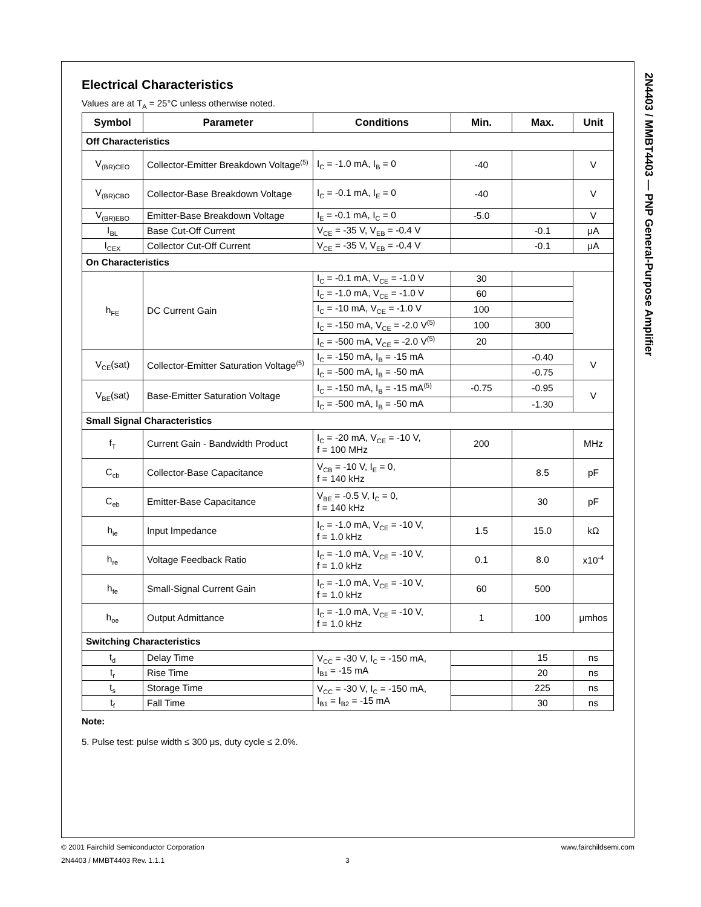2N4403 / MMBT4403 — PNP General-Purpose Amplifier
Electrical Characteristics
Values are at T<sub>A</sub> = 25°C unless otherwise noted.
| Symbol | Parameter | Conditions | Min. | Max. | Unit |
| --- | --- | --- | --- | --- | --- |
| Off Characteristics | | | | | |
| V<sub>(BR)CEO</sub> | Collector-Emitter Breakdown Voltage<sup>(5)</sup> | I<sub>C</sub> = -1.0 mA, I<sub>B</sub> = 0 | -40 | | V |
| V<sub>(BR)CBO</sub> | Collector-Base Breakdown Voltage | I<sub>C</sub> = -0.1 mA, I<sub>E</sub> = 0 | -40 | | V |
| V<sub>(BR)EBO</sub> | Emitter-Base Breakdown Voltage | I<sub>E</sub> = -0.1 mA, I<sub>C</sub> = 0 | -5.0 | | V |
| I<sub>BL</sub> | Base Cut-Off Current | V<sub>CE</sub> = -35 V, V<sub>EB</sub> = -0.4 V | | -0.1 | μA |
| I<sub>CEX</sub> | Collector Cut-Off Current | V<sub>CE</sub> = -35 V, V<sub>EB</sub> = -0.4 V | | -0.1 | μA |
| On Characteristics | | | | | |
| h<sub>FE</sub> | DC Current Gain | I<sub>C</sub> = -0.1 mA, V<sub>CE</sub> = -1.0 V | 30 | | |
| | | I<sub>C</sub> = -1.0 mA, V<sub>CE</sub> = -1.0 V | 60 | | |
| | | I<sub>C</sub> = -10 mA, V<sub>CE</sub> = -1.0 V | 100 | | |
| | | I<sub>C</sub> = -150 mA, V<sub>CE</sub> = -2.0 V<sup>(5)</sup> | 100 | 300 | |
| | | I<sub>C</sub> = -500 mA, V<sub>CE</sub> = -2.0 V<sup>(5)</sup> | 20 | | |
| V<sub>CE</sub>(sat) | Collector-Emitter Saturation Voltage<sup>(5)</sup> | I<sub>C</sub> = -150 mA, I<sub>B</sub> = -15 mA | | -0.40 | V |
| | | I<sub>C</sub> = -500 mA, I<sub>B</sub> = -50 mA | | -0.75 | |
| V<sub>BE</sub>(sat) | Base-Emitter Saturation Voltage | I<sub>C</sub> = -150 mA, I<sub>B</sub> = -15 mA<sup>(5)</sup> | -0.75 | -0.95 | V |
| | | I<sub>C</sub> = -500 mA, I<sub>B</sub> = -50 mA | | -1.30 | |
| Small Signal Characteristics | | | | | |
| f<sub>T</sub> | Current Gain - Bandwidth Product | I<sub>C</sub> = -20 mA, V<sub>CE</sub> = -10 V, f = 100 MHz | 200 | | MHz |
| C<sub>cb</sub> | Collector-Base Capacitance | V<sub>CB</sub> = -10 V, I<sub>E</sub> = 0, f = 140 kHz | | 8.5 | pF |
| C<sub>eb</sub> | Emitter-Base Capacitance | V<sub>BE</sub> = -0.5 V, I<sub>C</sub> = 0, f = 140 kHz | | 30 | pF |
| h<sub>ie</sub> | Input Impedance | I<sub>C</sub> = -1.0 mA, V<sub>CE</sub> = -10 V, f = 1.0 kHz | 1.5 | 15.0 | kΩ |
| h<sub>re</sub> | Voltage Feedback Ratio | I<sub>C</sub> = -1.0 mA, V<sub>CE</sub> = -10 V, f = 1.0 kHz | 0.1 | 8.0 | x10<sup>-4</sup> |
| h<sub>fe</sub> | Small-Signal Current Gain | I<sub>C</sub> = -1.0 mA, V<sub>CE</sub> = -10 V, f = 1.0 kHz | 60 | 500 | |
| h<sub>oe</sub> | Output Admittance | I<sub>C</sub> = -1.0 mA, V<sub>CE</sub> = -10 V, f = 1.0 kHz | 1 | 100 | μmhos |
| Switching Characteristics | | | | | |
| t<sub>d</sub> | Delay Time | V<sub>CC</sub> = -30 V, I<sub>C</sub> = -150 mA, I<sub>B1</sub> = -15 mA | | 15 | ns |
| t<sub>r</sub> | Rise Time | | | 20 | ns |
| t<sub>s</sub> | Storage Time | V<sub>CC</sub> = -30 V, I<sub>C</sub> = -150 mA, I<sub>B1</sub> = I<sub>B2</sub> = -15 mA | | 225 | ns |
| t<sub>f</sub> | Fall Time | | | 30 | ns |
Note:
5. Pulse test: pulse width ≤ 300 μs, duty cycle ≤ 2.0%.
© 2001 Fairchild Semiconductor Corporation www.fairchildsemi.com
2N4403 / MMBT4403 Rev. 1.1.1 3